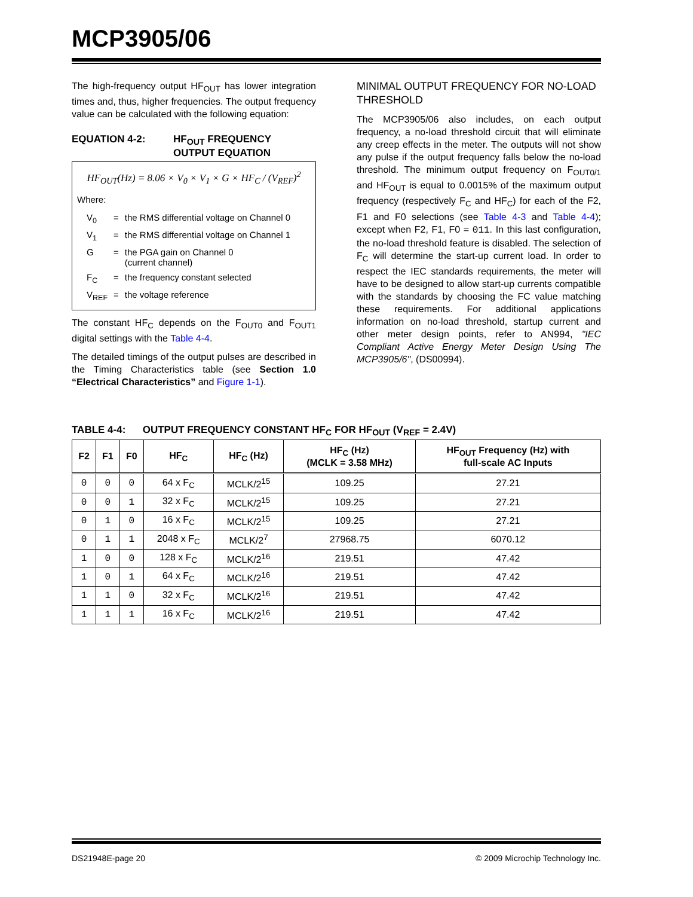MCP3905/06
The high-frequency output HF<sub>OUT</sub> has lower integration times and, thus, higher frequencies. The output frequency value can be calculated with the following equation:
EQUATION 4-2: HF<sub>OUT</sub> FREQUENCY
OUTPUT EQUATION
HF<sub>OUT</sub>(Hz) = 8.06 × V<sub>0</sub> × V<sub>1</sub> × G × HF<sub>C</sub> / (V<sub>REF</sub>)<sup>2</sup>
Where:
| V<sub>0</sub> | = | the RMS differential voltage on Channel 0 |
| V<sub>1</sub> | = | the RMS differential voltage on Channel 1 |
| G | = | the PGA gain on Channel 0 (current channel) |
| F<sub>C</sub> | = | the frequency constant selected |
| V<sub>REF</sub> | = | the voltage reference |
The constant HF<sub>C</sub> depends on the F<sub>OUT0</sub> and F<sub>OUT1</sub> digital settings with the Table 4-4.
The detailed timings of the output pulses are described in the Timing Characteristics table (see Section 1.0 “Electrical Characteristics” and Figure 1-1).
MINIMAL OUTPUT FREQUENCY FOR NO-LOAD THRESHOLD
The MCP3905/06 also includes, on each output frequency, a no-load threshold circuit that will eliminate any creep effects in the meter. The outputs will not show any pulse if the output frequency falls below the no-load threshold. The minimum output frequency on F<sub>OUT0/1</sub> and HF<sub>OUT</sub> is equal to 0.0015% of the maximum output frequency (respectively F<sub>C</sub> and HF<sub>C</sub>) for each of the F2, F1 and F0 selections (see Table 4-3 and Table 4-4); except when F2, F1, F0 = 011. In this last configuration, the no-load threshold feature is disabled. The selection of F<sub>C</sub> will determine the start-up current load. In order to respect the IEC standards requirements, the meter will have to be designed to allow start-up currents compatible with the standards by choosing the FC value matching these requirements. For additional applications information on no-load threshold, startup current and other meter design points, refer to AN994, "IEC Compliant Active Energy Meter Design Using The MCP3905/6", (DS00994).
TABLE 4-4: OUTPUT FREQUENCY CONSTANT HF<sub>C</sub> FOR HF<sub>OUT</sub> (V<sub>REF</sub> = 2.4V)
| F2 | F1 | F0 | HF<sub>C</sub> | HF<sub>C</sub> (Hz) | HF<sub>C</sub> (Hz) (MCLK = 3.58 MHz) | HF<sub>OUT</sub> Frequency (Hz) with full-scale AC Inputs |
| --- | --- | --- | --- | --- | --- | --- |
| 0 | 0 | 0 | 64 x F<sub>C</sub> | MCLK/2<sup>15</sup> | 109.25 | 27.21 |
| 0 | 0 | 1 | 32 x F<sub>C</sub> | MCLK/2<sup>15</sup> | 109.25 | 27.21 |
| 0 | 1 | 0 | 16 x F<sub>C</sub> | MCLK/2<sup>15</sup> | 109.25 | 27.21 |
| 0 | 1 | 1 | 2048 x F<sub>C</sub> | MCLK/2<sup>7</sup> | 27968.75 | 6070.12 |
| 1 | 0 | 0 | 128 x F<sub>C</sub> | MCLK/2<sup>16</sup> | 219.51 | 47.42 |
| 1 | 0 | 1 | 64 x F<sub>C</sub> | MCLK/2<sup>16</sup> | 219.51 | 47.42 |
| 1 | 1 | 0 | 32 x F<sub>C</sub> | MCLK/2<sup>16</sup> | 219.51 | 47.42 |
| 1 | 1 | 1 | 16 x F<sub>C</sub> | MCLK/2<sup>16</sup> | 219.51 | 47.42 |
DS21948E-page 20 © 2009 Microchip Technology Inc.